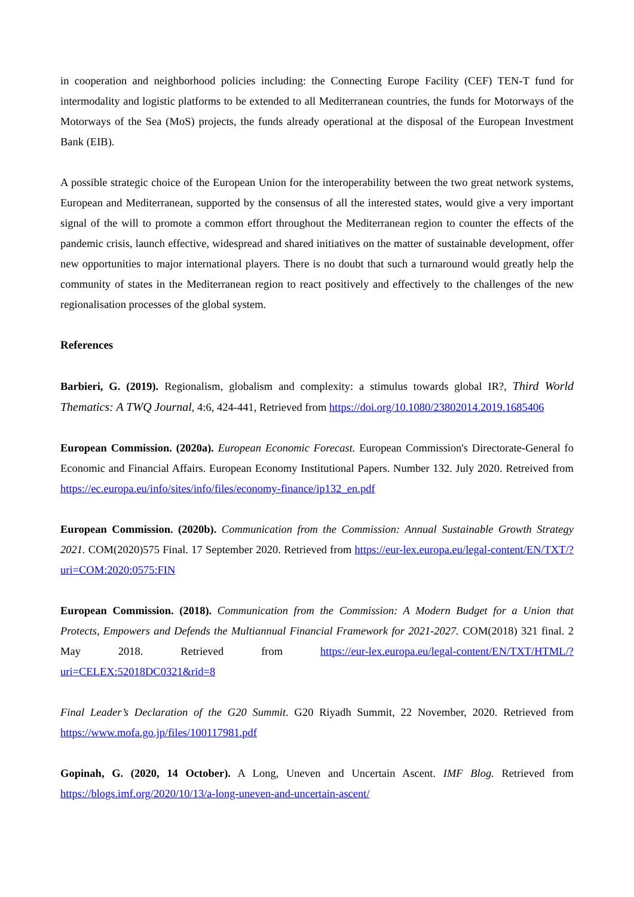in cooperation and neighborhood policies including: the Connecting Europe Facility (CEF) TEN-T fund for intermodality and logistic platforms to be extended to all Mediterranean countries, the funds for Motorways of the Motorways of the Sea (MoS) projects, the funds already operational at the disposal of the European Investment Bank (EIB).
A possible strategic choice of the European Union for the interoperability between the two great network systems, European and Mediterranean, supported by the consensus of all the interested states, would give a very important signal of the will to promote a common effort throughout the Mediterranean region to counter the effects of the pandemic crisis, launch effective, widespread and shared initiatives on the matter of sustainable development, offer new opportunities to major international players. There is no doubt that such a turnaround would greatly help the community of states in the Mediterranean region to react positively and effectively to the challenges of the new regionalisation processes of the global system.
References
Barbieri, G. (2019). Regionalism, globalism and complexity: a stimulus towards global IR?, Third World Thematics: A TWQ Journal, 4:6, 424-441, Retrieved from https://doi.org/10.1080/23802014.2019.1685406
European Commission. (2020a). European Economic Forecast. European Commission's Directorate-General fo Economic and Financial Affairs. European Economy Institutional Papers. Number 132. July 2020. Retreived from https://ec.europa.eu/info/sites/info/files/economy-finance/ip132_en.pdf
European Commission. (2020b). Communication from the Commission: Annual Sustainable Growth Strategy 2021. COM(2020)575 Final. 17 September 2020. Retrieved from https://eur-lex.europa.eu/legal-content/EN/TXT/?uri=COM:2020:0575:FIN
European Commission. (2018). Communication from the Commission: A Modern Budget for a Union that Protects, Empowers and Defends the Multiannual Financial Framework for 2021-2027. COM(2018) 321 final. 2 May 2018. Retrieved from https://eur-lex.europa.eu/legal-content/EN/TXT/HTML/?uri=CELEX:52018DC0321&rid=8
Final Leader’s Declaration of the G20 Summit. G20 Riyadh Summit, 22 November, 2020. Retrieved from https://www.mofa.go.jp/files/100117981.pdf
Gopinah, G. (2020, 14 October). A Long, Uneven and Uncertain Ascent. IMF Blog. Retrieved from https://blogs.imf.org/2020/10/13/a-long-uneven-and-uncertain-ascent/